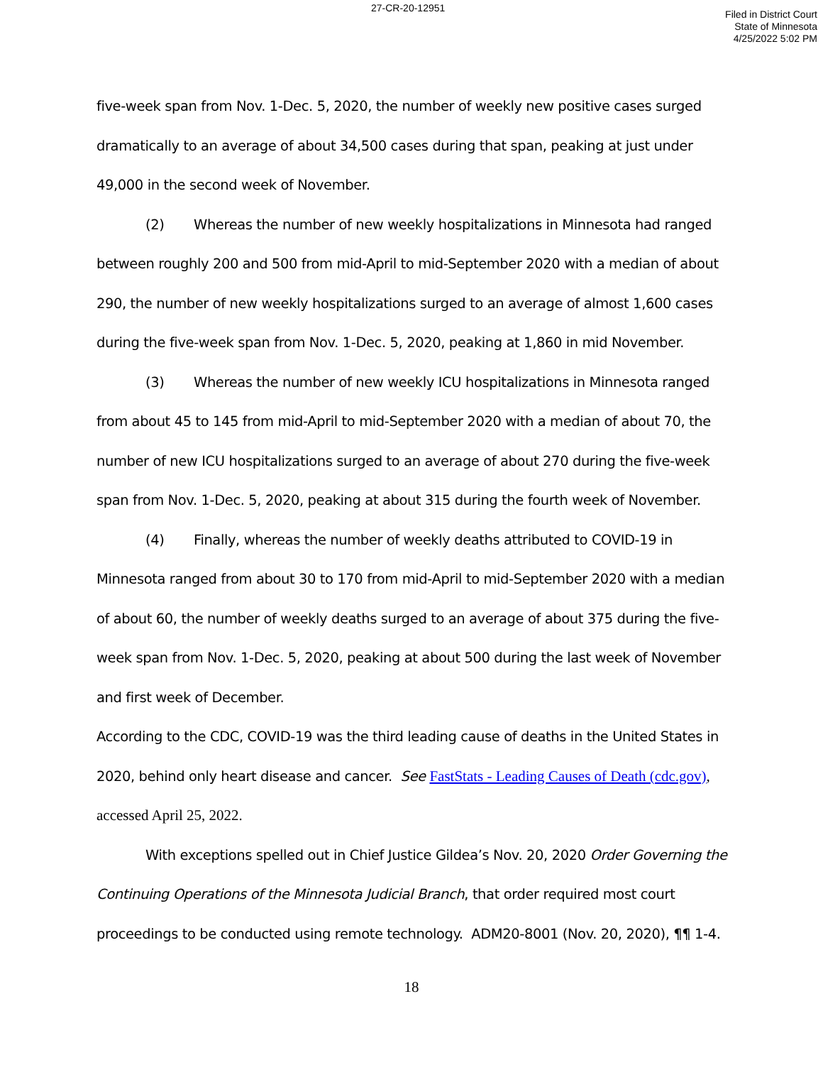27-CR-20-12951
Filed in District Court
State of Minnesota
4/25/2022 5:02 PM
five-week span from Nov. 1-Dec. 5, 2020, the number of weekly new positive cases surged dramatically to an average of about 34,500 cases during that span, peaking at just under 49,000 in the second week of November.
(2) Whereas the number of new weekly hospitalizations in Minnesota had ranged between roughly 200 and 500 from mid-April to mid-September 2020 with a median of about 290, the number of new weekly hospitalizations surged to an average of almost 1,600 cases during the five-week span from Nov. 1-Dec. 5, 2020, peaking at 1,860 in mid November.
(3) Whereas the number of new weekly ICU hospitalizations in Minnesota ranged from about 45 to 145 from mid-April to mid-September 2020 with a median of about 70, the number of new ICU hospitalizations surged to an average of about 270 during the five-week span from Nov. 1-Dec. 5, 2020, peaking at about 315 during the fourth week of November.
(4) Finally, whereas the number of weekly deaths attributed to COVID-19 in Minnesota ranged from about 30 to 170 from mid-April to mid-September 2020 with a median of about 60, the number of weekly deaths surged to an average of about 375 during the five-week span from Nov. 1-Dec. 5, 2020, peaking at about 500 during the last week of November and first week of December.
According to the CDC, COVID-19 was the third leading cause of deaths in the United States in 2020, behind only heart disease and cancer. See FastStats - Leading Causes of Death (cdc.gov), accessed April 25, 2022.
With exceptions spelled out in Chief Justice Gildea’s Nov. 20, 2020 Order Governing the Continuing Operations of the Minnesota Judicial Branch, that order required most court proceedings to be conducted using remote technology. ADM20-8001 (Nov. 20, 2020), ¶¶ 1-4.
18